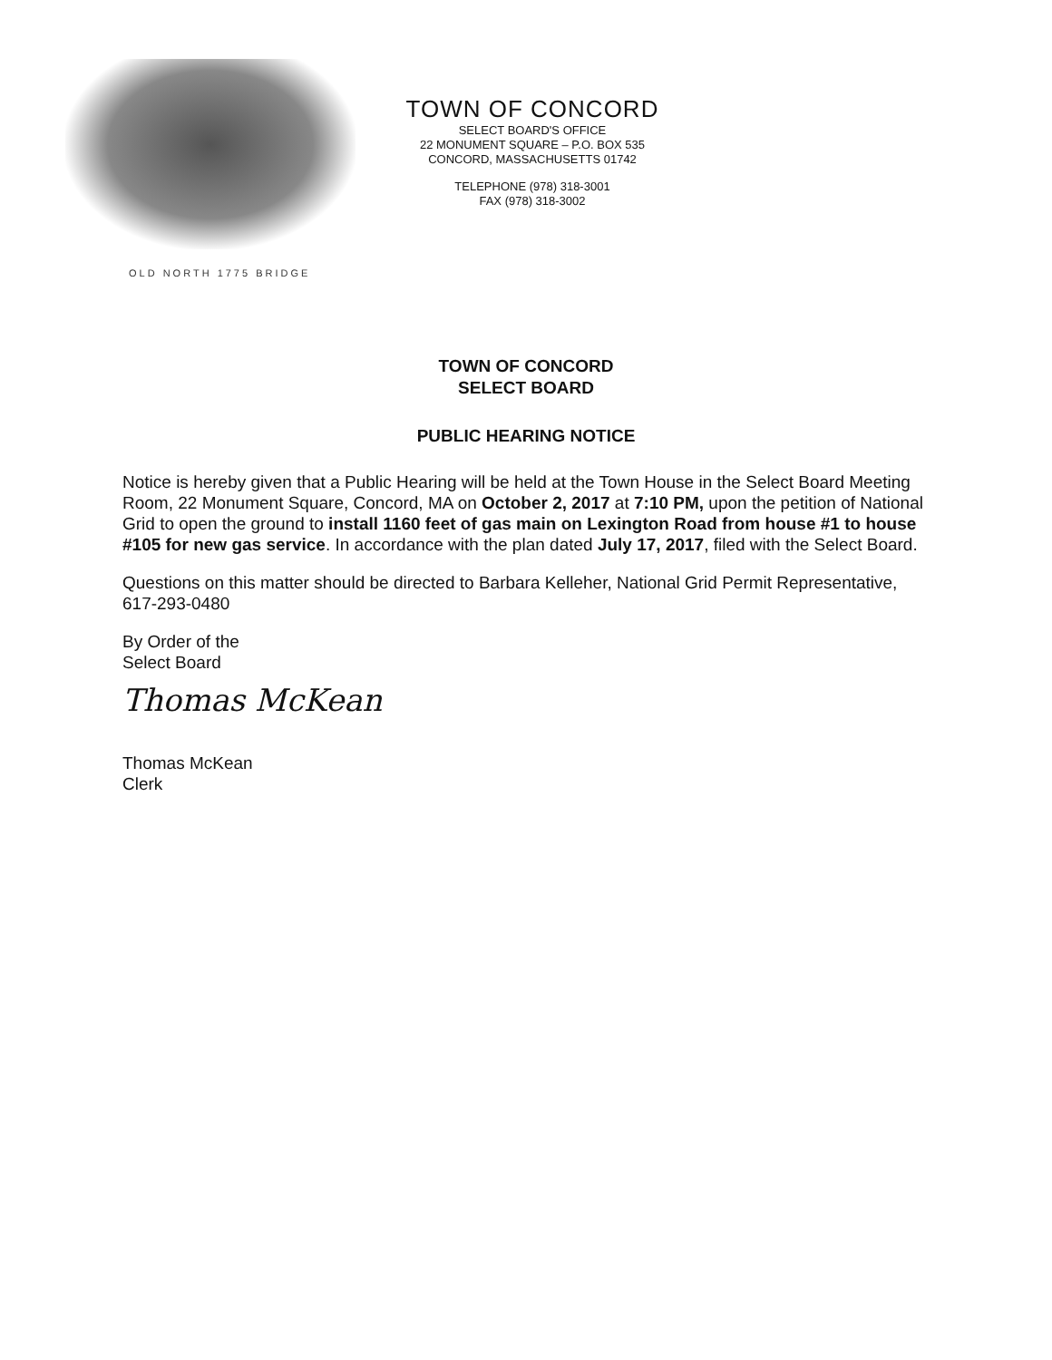OLD NORTH 1775 BRIDGE
TOWN OF CONCORD
SELECT BOARD'S OFFICE
22 MONUMENT SQUARE – P.O. BOX 535
CONCORD, MASSACHUSETTS 01742
TELEPHONE (978) 318-3001
FAX (978) 318-3002
TOWN OF CONCORD
SELECT BOARD
PUBLIC HEARING NOTICE
Notice is hereby given that a Public Hearing will be held at the Town House in the Select Board Meeting Room, 22 Monument Square, Concord, MA on October 2, 2017 at 7:10 PM, upon the petition of National Grid to open the ground to install 1160 feet of gas main on Lexington Road from house #1 to house #105 for new gas service. In accordance with the plan dated July 17, 2017, filed with the Select Board.
Questions on this matter should be directed to Barbara Kelleher, National Grid Permit Representative, 617-293-0480
By Order of the
Select Board
Thomas McKean
Thomas McKean
Clerk